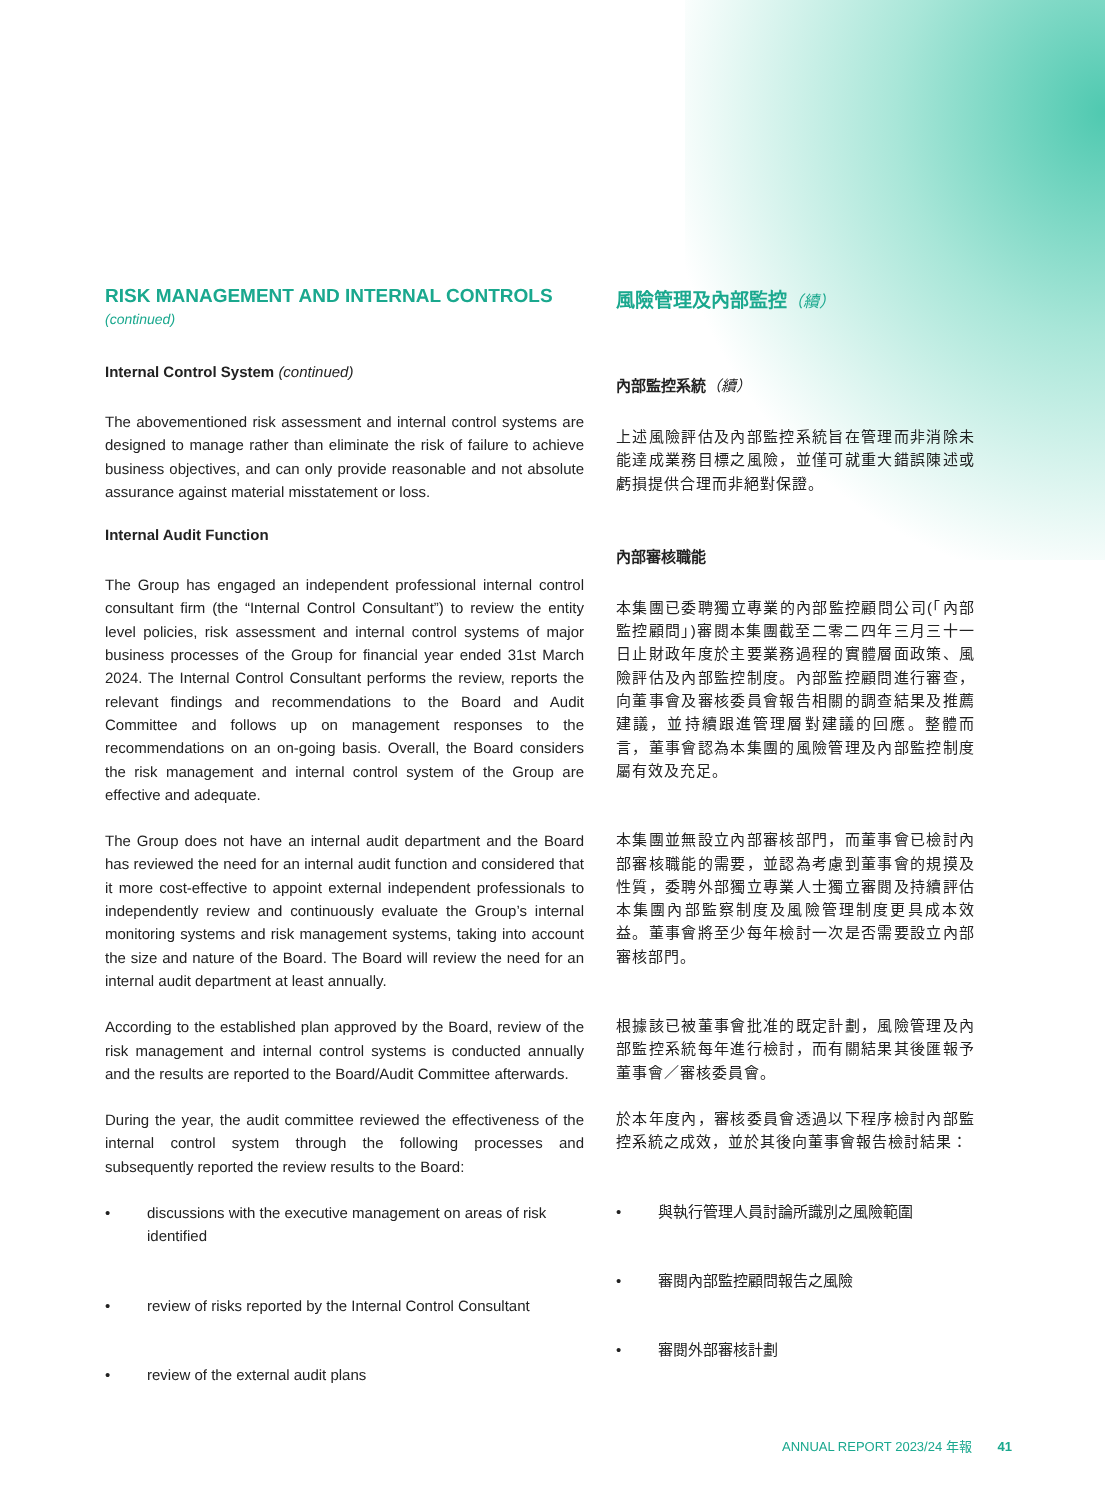RISK MANAGEMENT AND INTERNAL CONTROLS
(continued)
Internal Control System (continued)
The abovementioned risk assessment and internal control systems are designed to manage rather than eliminate the risk of failure to achieve business objectives, and can only provide reasonable and not absolute assurance against material misstatement or loss.
Internal Audit Function
The Group has engaged an independent professional internal control consultant firm (the “Internal Control Consultant”) to review the entity level policies, risk assessment and internal control systems of major business processes of the Group for financial year ended 31st March 2024. The Internal Control Consultant performs the review, reports the relevant findings and recommendations to the Board and Audit Committee and follows up on management responses to the recommendations on an on-going basis. Overall, the Board considers the risk management and internal control system of the Group are effective and adequate.
The Group does not have an internal audit department and the Board has reviewed the need for an internal audit function and considered that it more cost-effective to appoint external independent professionals to independently review and continuously evaluate the Group’s internal monitoring systems and risk management systems, taking into account the size and nature of the Board. The Board will review the need for an internal audit department at least annually.
According to the established plan approved by the Board, review of the risk management and internal control systems is conducted annually and the results are reported to the Board/Audit Committee afterwards.
During the year, the audit committee reviewed the effectiveness of the internal control system through the following processes and subsequently reported the review results to the Board:
• discussions with the executive management on areas of risk identified
• review of risks reported by the Internal Control Consultant
• review of the external audit plans
風險管理及內部監控（續）
內部監控系統（續）
上述風險評估及內部監控系統旨在管理而非消除未能達成業務目標之風險，並僅可就重大錯誤陳述或虧損提供合理而非絕對保證。
內部審核職能
本集團已委聘獨立專業的內部監控顧問公司(「內部監控顧問」)審閱本集團截至二零二四年三月三十一日止財政年度於主要業務過程的實體層面政策、風險評估及內部監控制度。內部監控顧問進行審查，向董事會及審核委員會報告相關的調查結果及推薦建議，並持續跟進管理層對建議的回應。整體而言，董事會認為本集團的風險管理及內部監控制度屬有效及充足。
本集團並無設立內部審核部門，而董事會已檢討內部審核職能的需要，並認為考慮到董事會的規摸及性質，委聘外部獨立專業人士獨立審閱及持續評估本集團內部監察制度及風險管理制度更具成本效益。董事會將至少每年檢討一次是否需要設立內部審核部門。
根據該已被董事會批准的既定計劃，風險管理及內部監控系統每年進行檢討，而有關結果其後匯報予董事會／審核委員會。
於本年度內，審核委員會透過以下程序檢討內部監控系統之成效，並於其後向董事會報告檢討結果：
• 與執行管理人員討論所識別之風險範圍
• 審閱內部監控顧問報告之風險
• 審閱外部審核計劃
ANNUAL REPORT 2023/24 年報 41